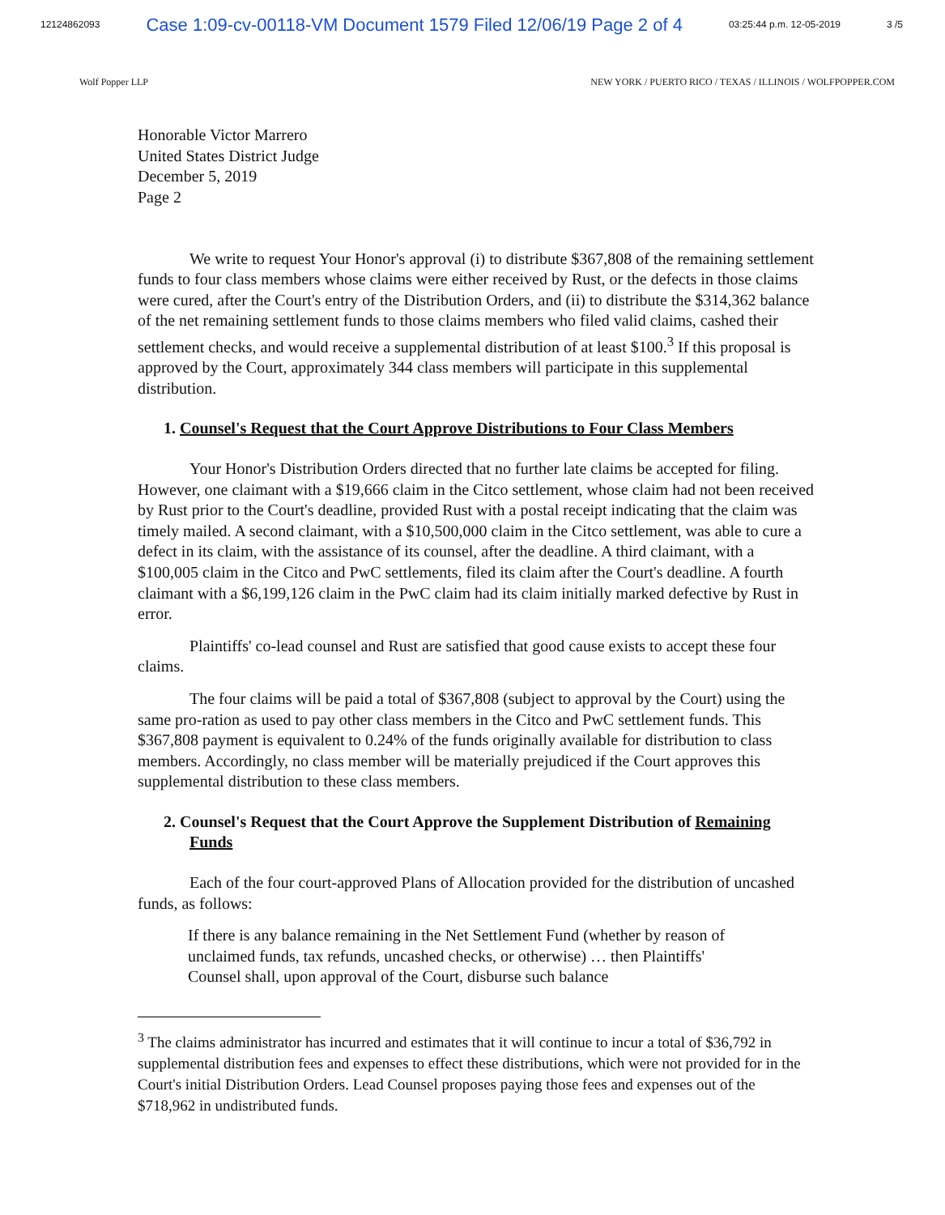12124862093 Case 1:09-cv-00118-VM Document 1579 Filed 12/06/19 Page 2 of 4 03:25:44 p.m. 12-05-2019 3 /5
Wolf Popper LLP NEW YORK / PUERTO RICO / TEXAS / ILLINOIS / WOLFPOPPER.COM
Honorable Victor Marrero
United States District Judge
December 5, 2019
Page 2
We write to request Your Honor's approval (i) to distribute $367,808 of the remaining settlement funds to four class members whose claims were either received by Rust, or the defects in those claims were cured, after the Court's entry of the Distribution Orders, and (ii) to distribute the $314,362 balance of the net remaining settlement funds to those claims members who filed valid claims, cashed their settlement checks, and would receive a supplemental distribution of at least $100.<sup>3</sup> If this proposal is approved by the Court, approximately 344 class members will participate in this supplemental distribution.
1. Counsel's Request that the Court Approve Distributions to Four Class Members
Your Honor's Distribution Orders directed that no further late claims be accepted for filing. However, one claimant with a $19,666 claim in the Citco settlement, whose claim had not been received by Rust prior to the Court's deadline, provided Rust with a postal receipt indicating that the claim was timely mailed. A second claimant, with a $10,500,000 claim in the Citco settlement, was able to cure a defect in its claim, with the assistance of its counsel, after the deadline. A third claimant, with a $100,005 claim in the Citco and PwC settlements, filed its claim after the Court's deadline. A fourth claimant with a $6,199,126 claim in the PwC claim had its claim initially marked defective by Rust in error.
Plaintiffs' co-lead counsel and Rust are satisfied that good cause exists to accept these four claims.
The four claims will be paid a total of $367,808 (subject to approval by the Court) using the same pro-ration as used to pay other class members in the Citco and PwC settlement funds. This $367,808 payment is equivalent to 0.24% of the funds originally available for distribution to class members. Accordingly, no class member will be materially prejudiced if the Court approves this supplemental distribution to these class members.
2. Counsel's Request that the Court Approve the Supplement Distribution of Remaining Funds
Each of the four court-approved Plans of Allocation provided for the distribution of uncashed funds, as follows:
If there is any balance remaining in the Net Settlement Fund (whether by reason of unclaimed funds, tax refunds, uncashed checks, or otherwise) … then Plaintiffs' Counsel shall, upon approval of the Court, disburse such balance
<sup>3</sup> The claims administrator has incurred and estimates that it will continue to incur a total of $36,792 in supplemental distribution fees and expenses to effect these distributions, which were not provided for in the Court's initial Distribution Orders. Lead Counsel proposes paying those fees and expenses out of the $718,962 in undistributed funds.